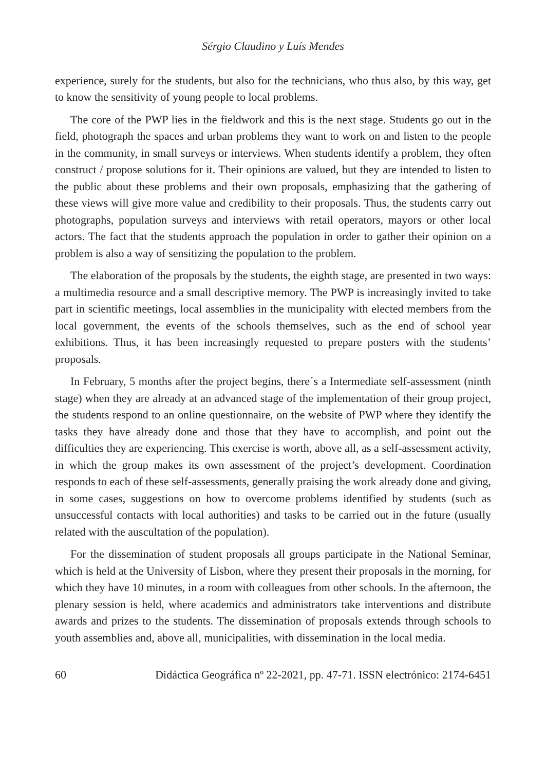Sérgio Claudino y Luís Mendes
experience, surely for the students, but also for the technicians, who thus also, by this way, get to know the sensitivity of young people to local problems.
The core of the PWP lies in the fieldwork and this is the next stage. Students go out in the field, photograph the spaces and urban problems they want to work on and listen to the people in the community, in small surveys or interviews. When students identify a problem, they often construct / propose solutions for it. Their opinions are valued, but they are intended to listen to the public about these problems and their own proposals, emphasizing that the gathering of these views will give more value and credibility to their proposals. Thus, the students carry out photographs, population surveys and interviews with retail operators, mayors or other local actors. The fact that the students approach the population in order to gather their opinion on a problem is also a way of sensitizing the population to the problem.
The elaboration of the proposals by the students, the eighth stage, are presented in two ways: a multimedia resource and a small descriptive memory. The PWP is increasingly invited to take part in scientific meetings, local assemblies in the municipality with elected members from the local government, the events of the schools themselves, such as the end of school year exhibitions. Thus, it has been increasingly requested to prepare posters with the students’ proposals.
In February, 5 months after the project begins, there´s a Intermediate self-assessment (ninth stage) when they are already at an advanced stage of the implementation of their group project, the students respond to an online questionnaire, on the website of PWP where they identify the tasks they have already done and those that they have to accomplish, and point out the difficulties they are experiencing. This exercise is worth, above all, as a self-assessment activity, in which the group makes its own assessment of the project’s development. Coordination responds to each of these self-assessments, generally praising the work already done and giving, in some cases, suggestions on how to overcome problems identified by students (such as unsuccessful contacts with local authorities) and tasks to be carried out in the future (usually related with the auscultation of the population).
For the dissemination of student proposals all groups participate in the National Seminar, which is held at the University of Lisbon, where they present their proposals in the morning, for which they have 10 minutes, in a room with colleagues from other schools. In the afternoon, the plenary session is held, where academics and administrators take interventions and distribute awards and prizes to the students. The dissemination of proposals extends through schools to youth assemblies and, above all, municipalities, with dissemination in the local media.
60 Didáctica Geográfica nº 22-2021, pp. 47-71. ISSN electrónico: 2174-6451